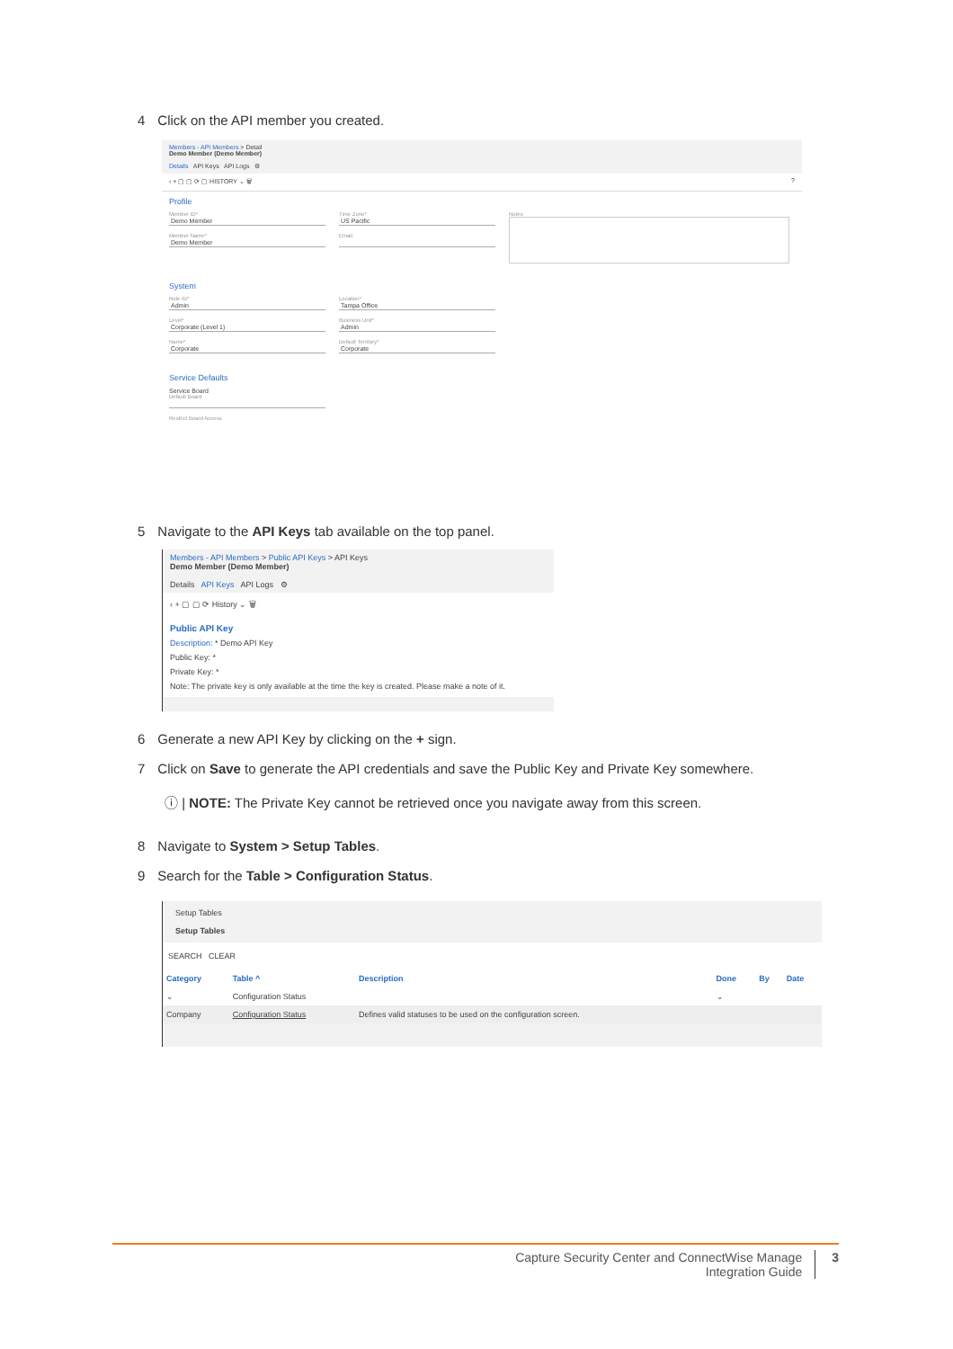4 Click on the API member you created.
Members - API Members > Detail
Demo Member (Demo Member)
Details API Keys API Logs ⚙
‹ + ▢ ▢ ⟳ ▢ HISTORY ⌄ 🗑 ?
Profile
Member ID*
Demo Member
Member Name*
Demo Member
Time Zone*
US Pacific
Email
Notes
System
Role ID*
Admin
Level*
Corporate (Level 1)
Name*
Corporate
Location*
Tampa Office
Business Unit*
Admin
Default Territory*
Corporate
Service Defaults
Service Board
Default Board
Restrict Board Access
5 Navigate to the API Keys tab available on the top panel.
Members - API Members > Public API Keys > API Keys
Demo Member (Demo Member)
Details API Keys API Logs ⚙
‹ + ▢ ▢ ⟳ History ⌄ 🗑
Public API Key
Description: * Demo API Key
Public Key: *
Private Key: *
Note: The private key is only available at the time the key is created. Please make a note of it.
6 Generate a new API Key by clicking on the + sign.
7 Click on Save to generate the API credentials and save the Public Key and Private Key somewhere.
ⓘ | NOTE: The Private Key cannot be retrieved once you navigate away from this screen.
8 Navigate to System > Setup Tables.
9 Search for the Table > Configuration Status.
Setup Tables
Setup Tables
SEARCH CLEAR
| Category | Table ^ | Description | Done | By | Date |
| --- | --- | --- | --- | --- | --- |
| ⌄ | Configuration Status | | ⌄ | | |
| Company | Configuration Status | Defines valid statuses to be used on the configuration screen. | | | |
Capture Security Center and ConnectWise Manage
Integration Guide
3